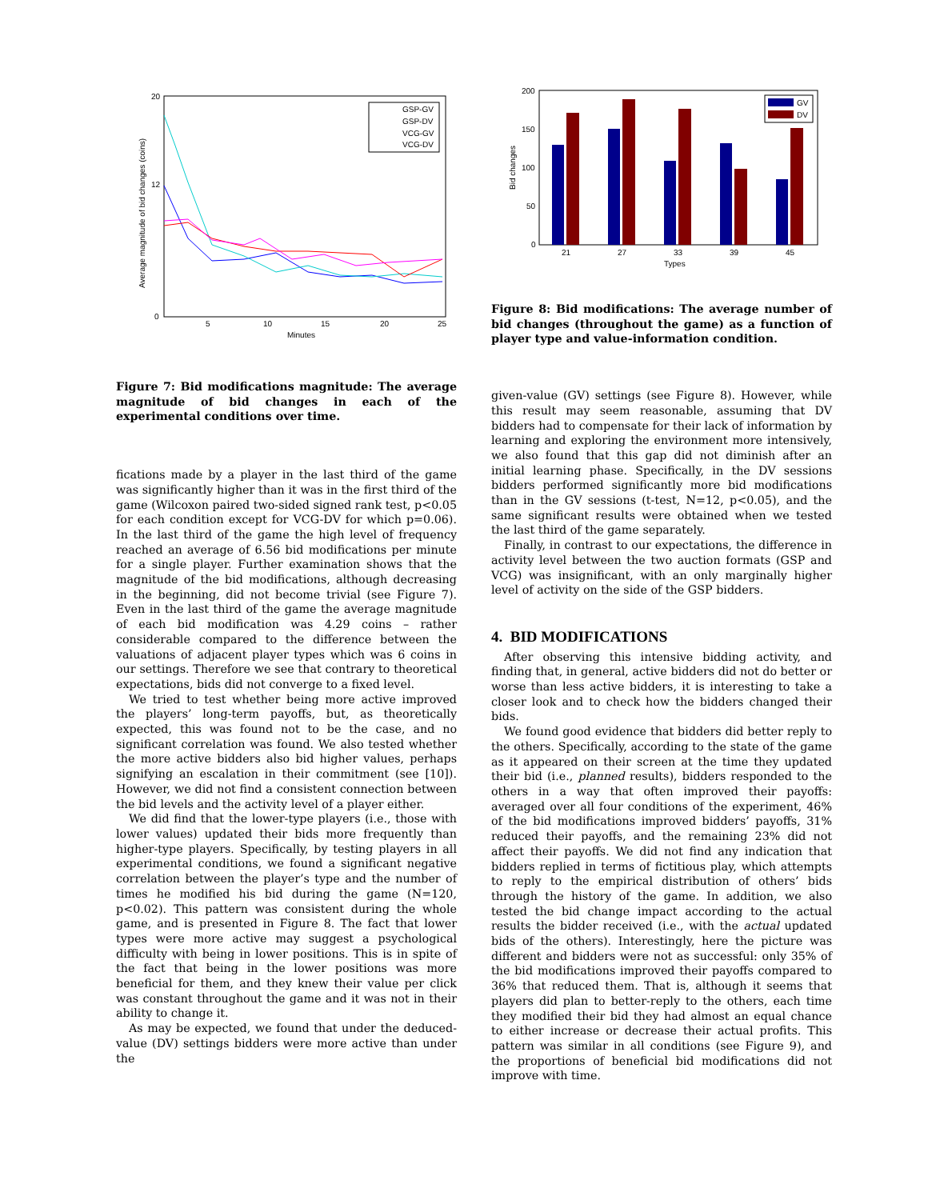20
12
0
5
10
15
20
25
Minutes
Average magnitude of bid changes (coins)
GSP-GV
GSP-DV
VCG-GV
VCG-DV
Figure 7: Bid modifications magnitude: The average magnitude of bid changes in each of the experimental conditions over time.
fications made by a player in the last third of the game was significantly higher than it was in the first third of the game (Wilcoxon paired two-sided signed rank test, p<0.05 for each condition except for VCG-DV for which p=0.06). In the last third of the game the high level of frequency reached an average of 6.56 bid modifications per minute for a single player. Further examination shows that the magnitude of the bid modifications, although decreasing in the beginning, did not become trivial (see Figure 7). Even in the last third of the game the average magnitude of each bid modification was 4.29 coins – rather considerable compared to the difference between the valuations of adjacent player types which was 6 coins in our settings. Therefore we see that contrary to theoretical expectations, bids did not converge to a fixed level.
We tried to test whether being more active improved the players’ long-term payoffs, but, as theoretically expected, this was found not to be the case, and no significant correlation was found. We also tested whether the more active bidders also bid higher values, perhaps signifying an escalation in their commitment (see [10]). However, we did not find a consistent connection between the bid levels and the activity level of a player either.
We did find that the lower-type players (i.e., those with lower values) updated their bids more frequently than higher-type players. Specifically, by testing players in all experimental conditions, we found a significant negative correlation between the player’s type and the number of times he modified his bid during the game (N=120, p<0.02). This pattern was consistent during the whole game, and is presented in Figure 8. The fact that lower types were more active may suggest a psychological difficulty with being in lower positions. This is in spite of the fact that being in the lower positions was more beneficial for them, and they knew their value per click was constant throughout the game and it was not in their ability to change it.
As may be expected, we found that under the deduced-value (DV) settings bidders were more active than under the
200
150
100
50
0
Bid changes
21
27
33
39
45
Types
GV
DV
Figure 8: Bid modifications: The average number of bid changes (throughout the game) as a function of player type and value-information condition.
given-value (GV) settings (see Figure 8). However, while this result may seem reasonable, assuming that DV bidders had to compensate for their lack of information by learning and exploring the environment more intensively, we also found that this gap did not diminish after an initial learning phase. Specifically, in the DV sessions bidders performed significantly more bid modifications than in the GV sessions (t-test, N=12, p<0.05), and the same significant results were obtained when we tested the last third of the game separately.
Finally, in contrast to our expectations, the difference in activity level between the two auction formats (GSP and VCG) was insignificant, with an only marginally higher level of activity on the side of the GSP bidders.
4. BID MODIFICATIONS
After observing this intensive bidding activity, and finding that, in general, active bidders did not do better or worse than less active bidders, it is interesting to take a closer look and to check how the bidders changed their bids.
We found good evidence that bidders did better reply to the others. Specifically, according to the state of the game as it appeared on their screen at the time they updated their bid (i.e., planned results), bidders responded to the others in a way that often improved their payoffs: averaged over all four conditions of the experiment, 46% of the bid modifications improved bidders’ payoffs, 31% reduced their payoffs, and the remaining 23% did not affect their payoffs. We did not find any indication that bidders replied in terms of fictitious play, which attempts to reply to the empirical distribution of others’ bids through the history of the game. In addition, we also tested the bid change impact according to the actual results the bidder received (i.e., with the actual updated bids of the others). Interestingly, here the picture was different and bidders were not as successful: only 35% of the bid modifications improved their payoffs compared to 36% that reduced them. That is, although it seems that players did plan to better-reply to the others, each time they modified their bid they had almost an equal chance to either increase or decrease their actual profits. This pattern was similar in all conditions (see Figure 9), and the proportions of beneficial bid modifications did not improve with time.